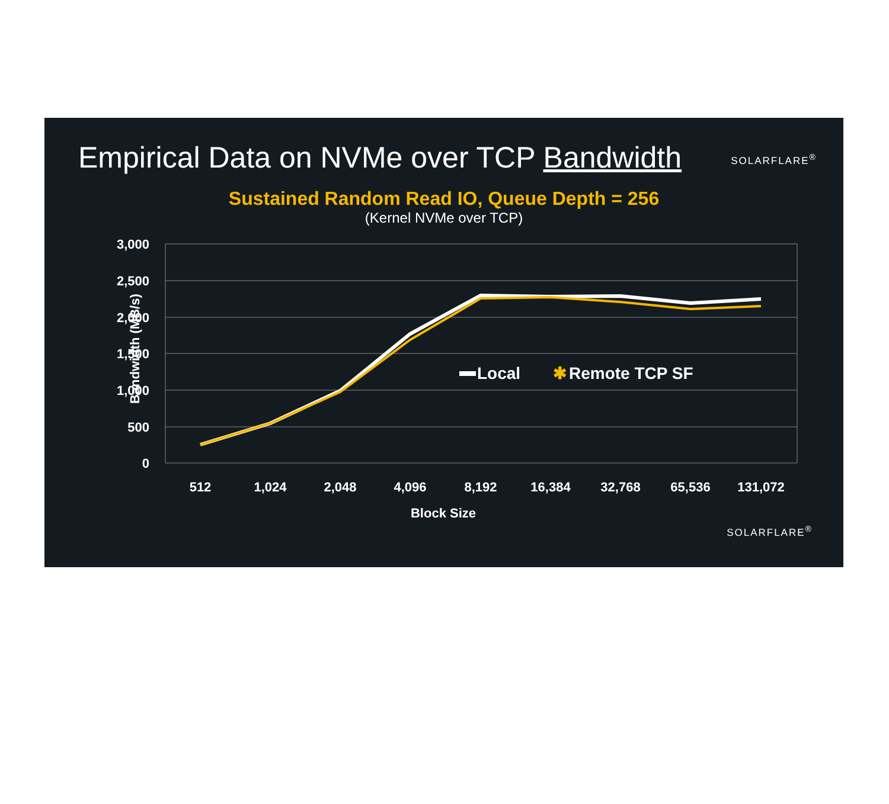Empirical Data on NVMe over TCP Bandwidth
SOLARFLARE<sup>®</sup>
Sustained Random Read IO, Queue Depth = 256
(Kernel NVMe over TCP)
3,000
2,500
2,000
1,500
1,000
500
0
Bandwidth (MB/s)
512
1,024
2,048
4,096
8,192
16,384
32,768
65,536
131,072
Block Size
Local
✱
Remote TCP SF
SOLARFLARE<sup>®</sup>